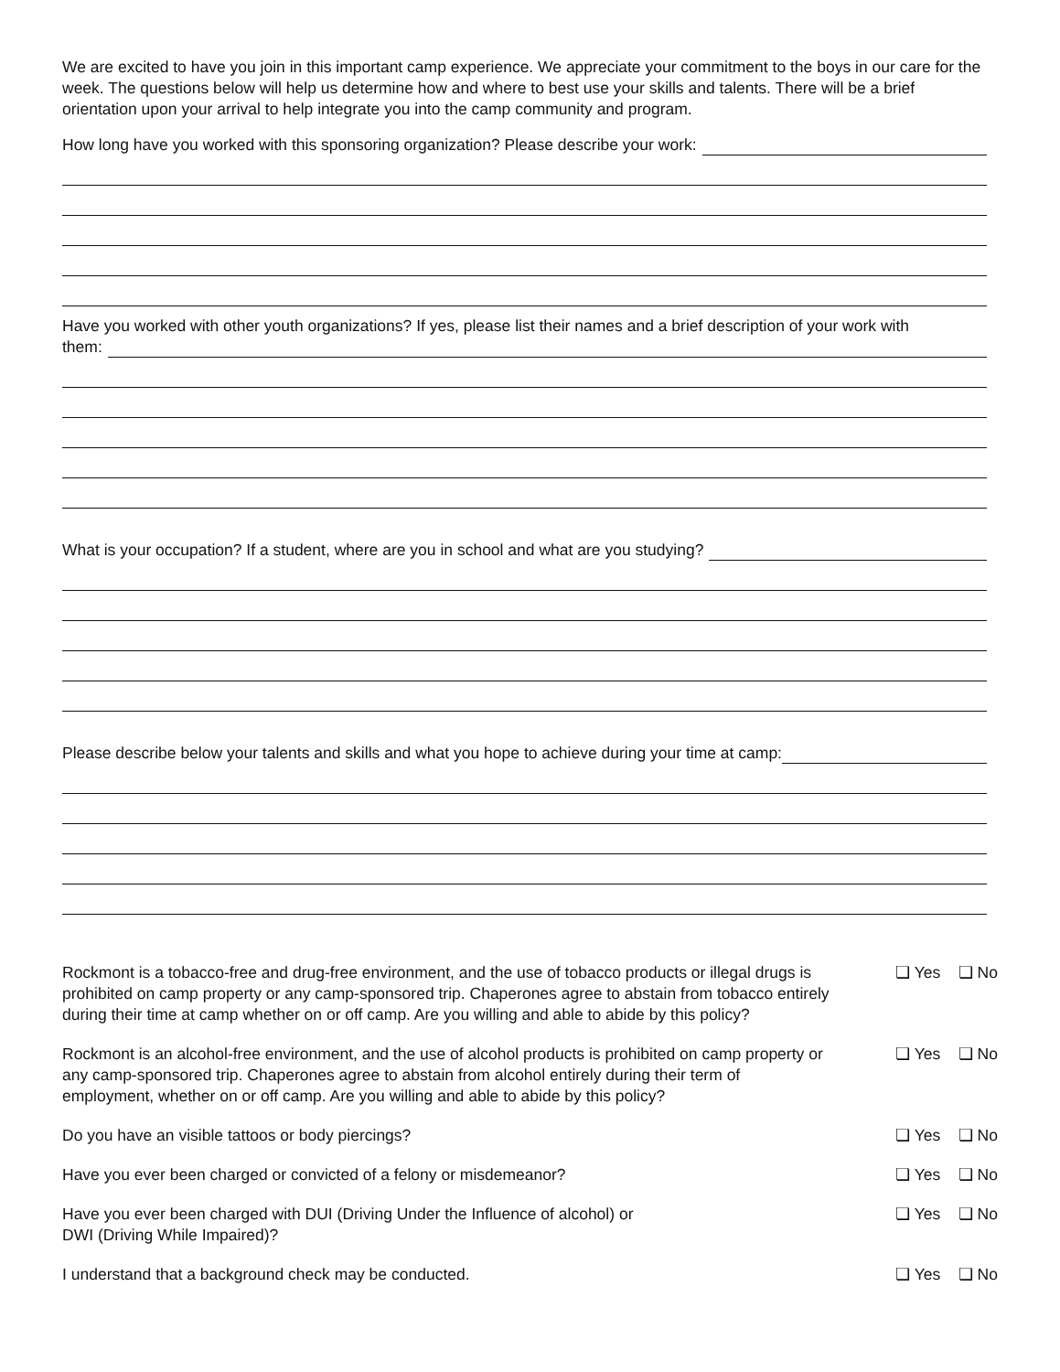We are excited to have you join in this important camp experience. We appreciate your commitment to the boys in our care for the week. The questions below will help us determine how and where to best use your skills and talents. There will be a brief orientation upon your arrival to help integrate you into the camp community and program.
How long have you worked with this sponsoring organization? Please describe your work:
Have you worked with other youth organizations? If yes, please list their names and a brief description of your work with
them:
What is your occupation? If a student, where are you in school and what are you studying?
Please describe below your talents and skills and what you hope to achieve during your time at camp:
Rockmont is a tobacco-free and drug-free environment, and the use of tobacco products or illegal drugs is prohibited on camp property or any camp-sponsored trip. Chaperones agree to abstain from tobacco entirely during their time at camp whether on or off camp. Are you willing and able to abide by this policy?
❏ Yes ❏ No
Rockmont is an alcohol-free environment, and the use of alcohol products is prohibited on camp property or any camp-sponsored trip. Chaperones agree to abstain from alcohol entirely during their term of employment, whether on or off camp. Are you willing and able to abide by this policy?
❏ Yes ❏ No
Do you have an visible tattoos or body piercings? ❏ Yes ❏ No
Have you ever been charged or convicted of a felony or misdemeanor? ❏ Yes ❏ No
Have you ever been charged with DUI (Driving Under the Influence of alcohol) or
DWI (Driving While Impaired)?
❏ Yes ❏ No
I understand that a background check may be conducted. ❏ Yes ❏ No